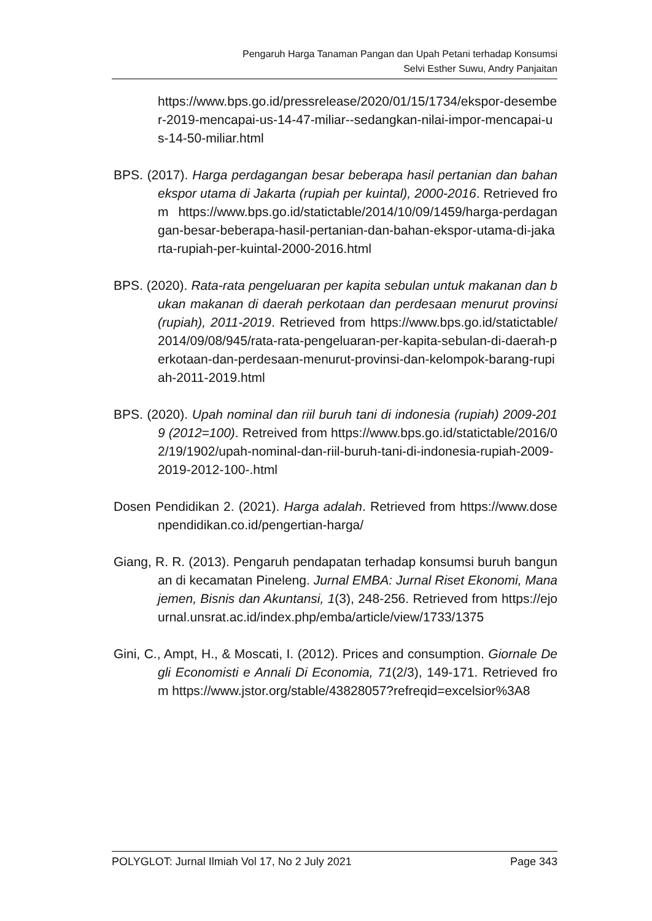Pengaruh Harga Tanaman Pangan dan Upah Petani terhadap Konsumsi
Selvi Esther Suwu, Andry Panjaitan
https://www.bps.go.id/pressrelease/2020/01/15/1734/ekspor-desember-2019-mencapai-us-14-47-miliar--sedangkan-nilai-impor-mencapai-us-14-50-miliar.html
BPS. (2017). Harga perdagangan besar beberapa hasil pertanian dan bahan ekspor utama di Jakarta (rupiah per kuintal), 2000-2016. Retrieved from https://www.bps.go.id/statictable/2014/10/09/1459/harga-perdagangan-besar-beberapa-hasil-pertanian-dan-bahan-ekspor-utama-di-jakarta-rupiah-per-kuintal-2000-2016.html
BPS. (2020). Rata-rata pengeluaran per kapita sebulan untuk makanan dan bukan makanan di daerah perkotaan dan perdesaan menurut provinsi (rupiah), 2011-2019. Retrieved from https://www.bps.go.id/statictable/2014/09/08/945/rata-rata-pengeluaran-per-kapita-sebulan-di-daerah-perkotaan-dan-perdesaan-menurut-provinsi-dan-kelompok-barang-rupiah-2011-2019.html
BPS. (2020). Upah nominal dan riil buruh tani di indonesia (rupiah) 2009-2019 (2012=100). Retreived from https://www.bps.go.id/statictable/2016/02/19/1902/upah-nominal-dan-riil-buruh-tani-di-indonesia-rupiah-2009-2019-2012-100-.html
Dosen Pendidikan 2. (2021). Harga adalah. Retrieved from https://www.dosenpendidikan.co.id/pengertian-harga/
Giang, R. R. (2013). Pengaruh pendapatan terhadap konsumsi buruh bangunan di kecamatan Pineleng. Jurnal EMBA: Jurnal Riset Ekonomi, Manajemen, Bisnis dan Akuntansi, 1(3), 248-256. Retrieved from https://ejournal.unsrat.ac.id/index.php/emba/article/view/1733/1375
Gini, C., Ampt, H., & Moscati, I. (2012). Prices and consumption. Giornale Degli Economisti e Annali Di Economia, 71(2/3), 149-171. Retrieved from https://www.jstor.org/stable/43828057?refreqid=excelsior%3A8
POLYGLOT: Jurnal Ilmiah Vol 17, No 2 July 2021 Page 343